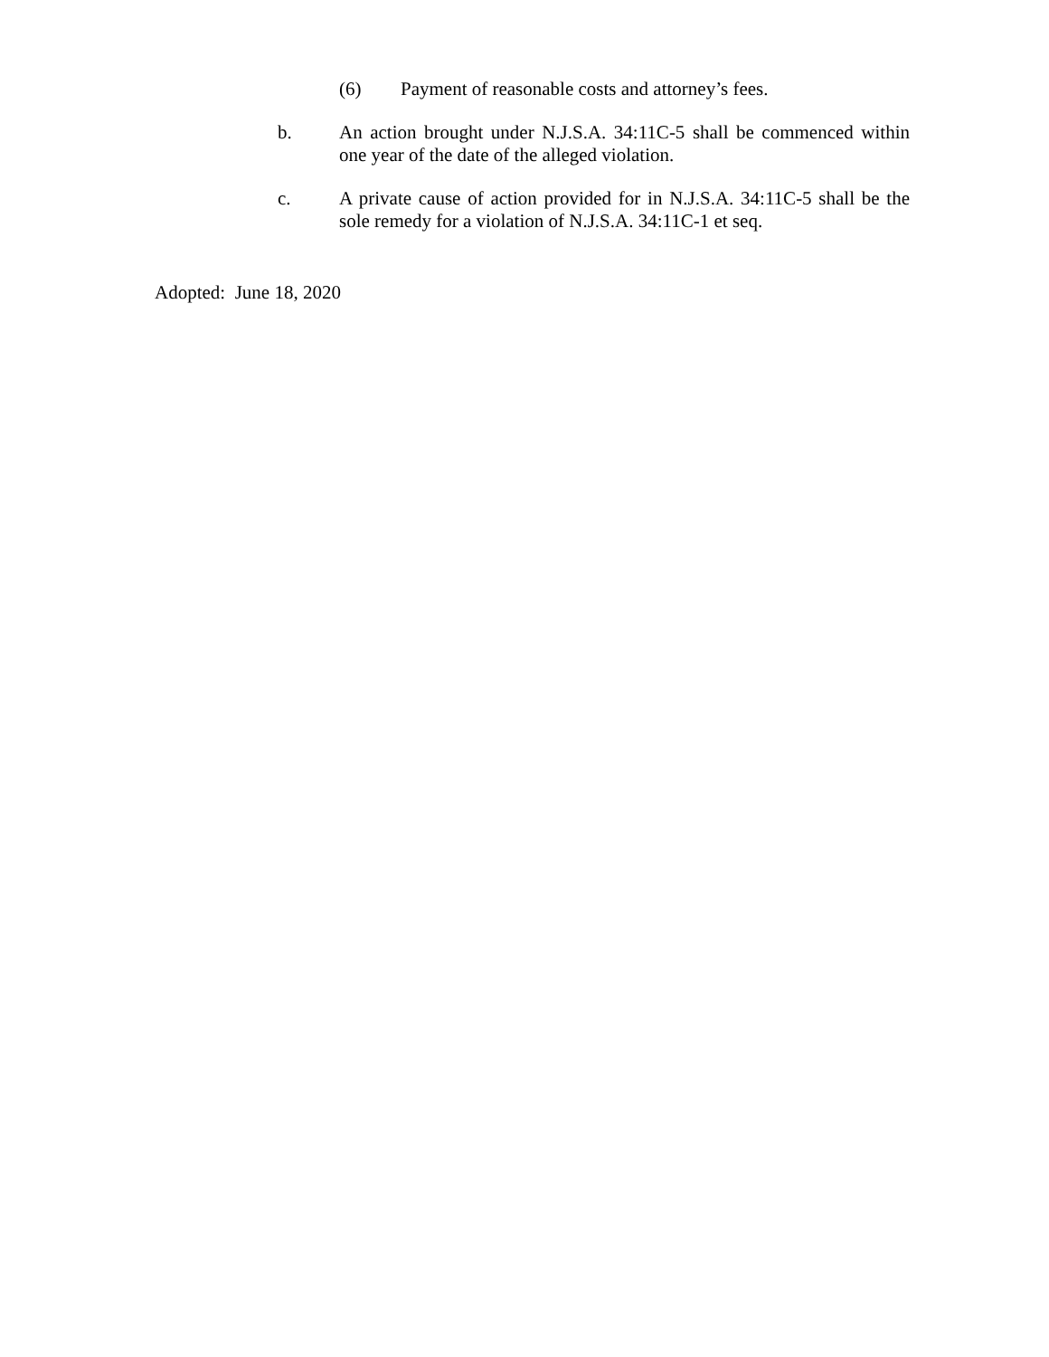(6) Payment of reasonable costs and attorney’s fees.
b. An action brought under N.J.S.A. 34:11C-5 shall be commenced within one year of the date of the alleged violation.
c. A private cause of action provided for in N.J.S.A. 34:11C-5 shall be the sole remedy for a violation of N.J.S.A. 34:11C-1 et seq.
Adopted: June 18, 2020